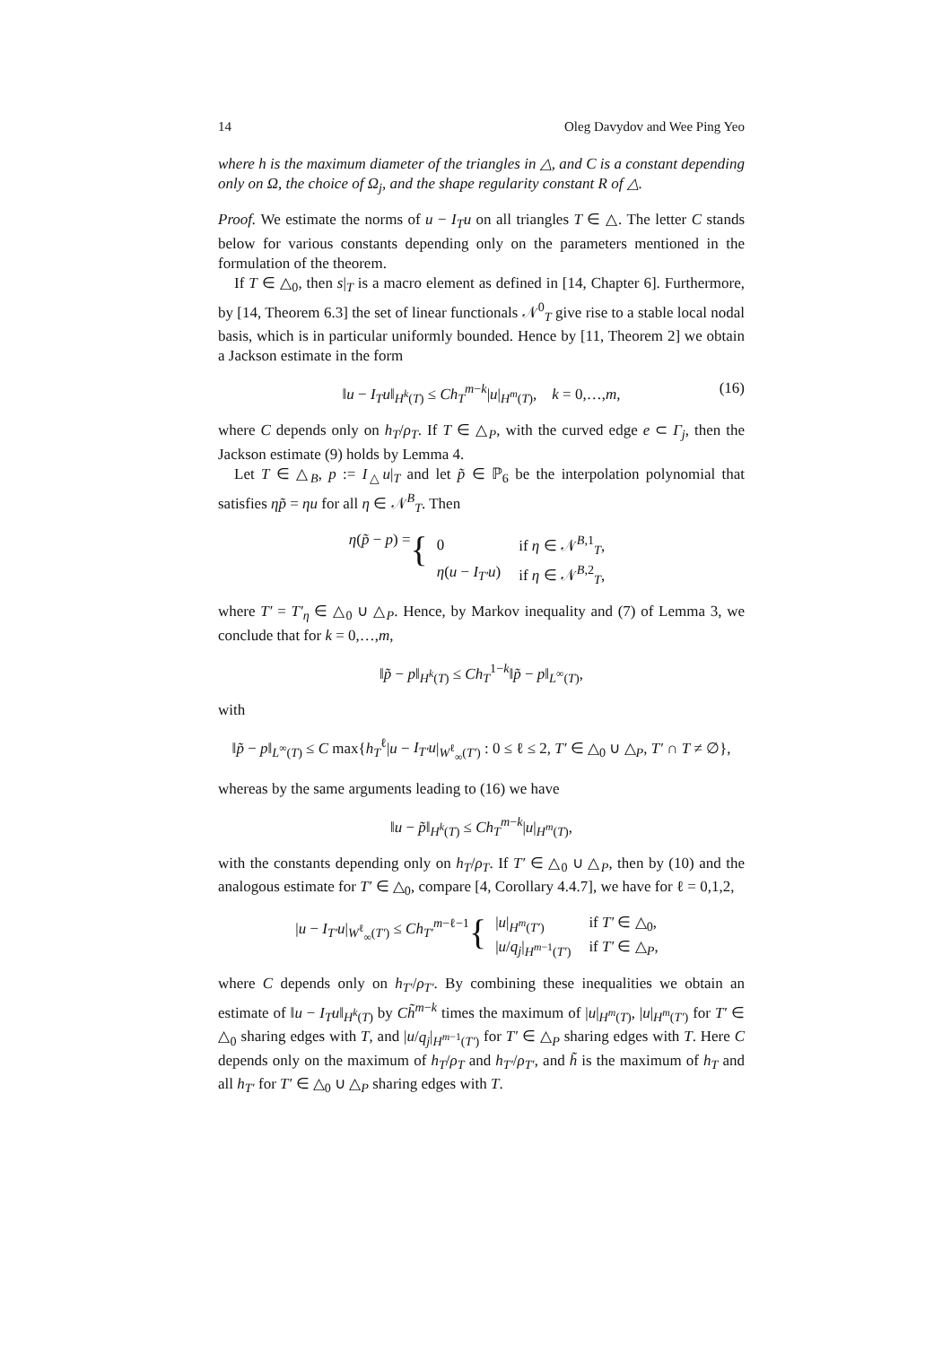14 Oleg Davydov and Wee Ping Yeo
where h is the maximum diameter of the triangles in △, and C is a constant depending only on Ω, the choice of Ω<sub>j</sub>, and the shape regularity constant R of △.
Proof. We estimate the norms of u − I<sub>T</sub>u on all triangles T ∈ △. The letter C stands below for various constants depending only on the parameters mentioned in the formulation of the theorem.
If T ∈ △<sub>0</sub>, then s|<sub>T</sub> is a macro element as defined in [14, Chapter 6]. Furthermore, by [14, Theorem 6.3] the set of linear functionals 𝒩<sup>0</sup><sub>T</sub> give rise to a stable local nodal basis, which is in particular uniformly bounded. Hence by [11, Theorem 2] we obtain a Jackson estimate in the form
‖u − I<sub>T</sub>u‖<sub>H<sup>k</sup>(T)</sub> ≤ Ch<sub>T</sub><sup>m−k</sup>|u|<sub>H<sup>m</sup>(T)</sub>, k = 0,…,m, (16)
where C depends only on h<sub>T</sub>/ρ<sub>T</sub>. If T ∈ △<sub>P</sub>, with the curved edge e ⊂ Γ<sub>j</sub>, then the Jackson estimate (9) holds by Lemma 4.
Let T ∈ △<sub>B</sub>, p := I<sub>△</sub>u|<sub>T</sub> and let p̃ ∈ ℙ<sub>6</sub> be the interpolation polynomial that satisfies ηp̃ = ηu for all η ∈ 𝒩<sup>B</sup><sub>T</sub>. Then
η(p̃ − p) = {
| 0 | if η ∈ 𝒩<sup>B,1</sup><sub>T</sub>, |
| η ( u − I<sub>T′</sub>u ) | if η ∈ 𝒩<sup>B,2</sup><sub>T</sub>, |
where T′ = T′<sub>η</sub> ∈ △<sub>0</sub> ∪ △<sub>P</sub>. Hence, by Markov inequality and (7) of Lemma 3, we conclude that for k = 0,…,m,
‖p̃ − p‖<sub>H<sup>k</sup>(T)</sub> ≤ Ch<sub>T</sub><sup>1−k</sup>‖p̃ − p‖<sub>L<sup>∞</sup>(T)</sub>,
with
‖p̃ − p‖<sub>L<sup>∞</sup>(T)</sub> ≤ C max{h<sub>T</sub><sup>ℓ</sup>|u − I<sub>T′</sub>u|<sub>W<sup>ℓ</sup><sub>∞</sub>(T′)</sub> : 0 ≤ ℓ ≤ 2, T′ ∈ △<sub>0</sub> ∪ △<sub>P</sub>, T′ ∩ T ≠ ∅},
whereas by the same arguments leading to (16) we have
‖u − p̃‖<sub>H<sup>k</sup>(T)</sub> ≤ Ch<sub>T</sub><sup>m−k</sup>|u|<sub>H<sup>m</sup>(T)</sub>,
with the constants depending only on h<sub>T</sub>/ρ<sub>T</sub>. If T′ ∈ △<sub>0</sub> ∪ △<sub>P</sub>, then by (10) and the analogous estimate for T′ ∈ △<sub>0</sub>, compare [4, Corollary 4.4.7], we have for ℓ = 0,1,2,
|u − I<sub>T′</sub>u|<sub>W<sup>ℓ</sup><sub>∞</sub>(T′)</sub> ≤ Ch<sub>T′</sub><sup>m−ℓ−1</sup> {
| / u /<sub>H<sup>m</sup>(T′)</sub> | if T′ ∈ △<sub>0</sub>, |
| / u / q<sub>j</sub> /<sub>H<sup>m−1</sup>(T′)</sub> | if T′ ∈ △<sub>P</sub>, |
where C depends only on h<sub>T′</sub>/ρ<sub>T′</sub>. By combining these inequalities we obtain an estimate of ‖u − I<sub>T</sub>u‖<sub>H<sup>k</sup>(T)</sub> by Ch̃<sup>m−k</sup> times the maximum of |u|<sub>H<sup>m</sup>(T)</sub>, |u|<sub>H<sup>m</sup>(T′)</sub> for T′ ∈ △<sub>0</sub> sharing edges with T, and |u/q<sub>j</sub>|<sub>H<sup>m−1</sup>(T′)</sub> for T′ ∈ △<sub>P</sub> sharing edges with T. Here C depends only on the maximum of h<sub>T</sub>/ρ<sub>T</sub> and h<sub>T′</sub>/ρ<sub>T′</sub>, and h̃ is the maximum of h<sub>T</sub> and all h<sub>T′</sub> for T′ ∈ △<sub>0</sub> ∪ △<sub>P</sub> sharing edges with T.